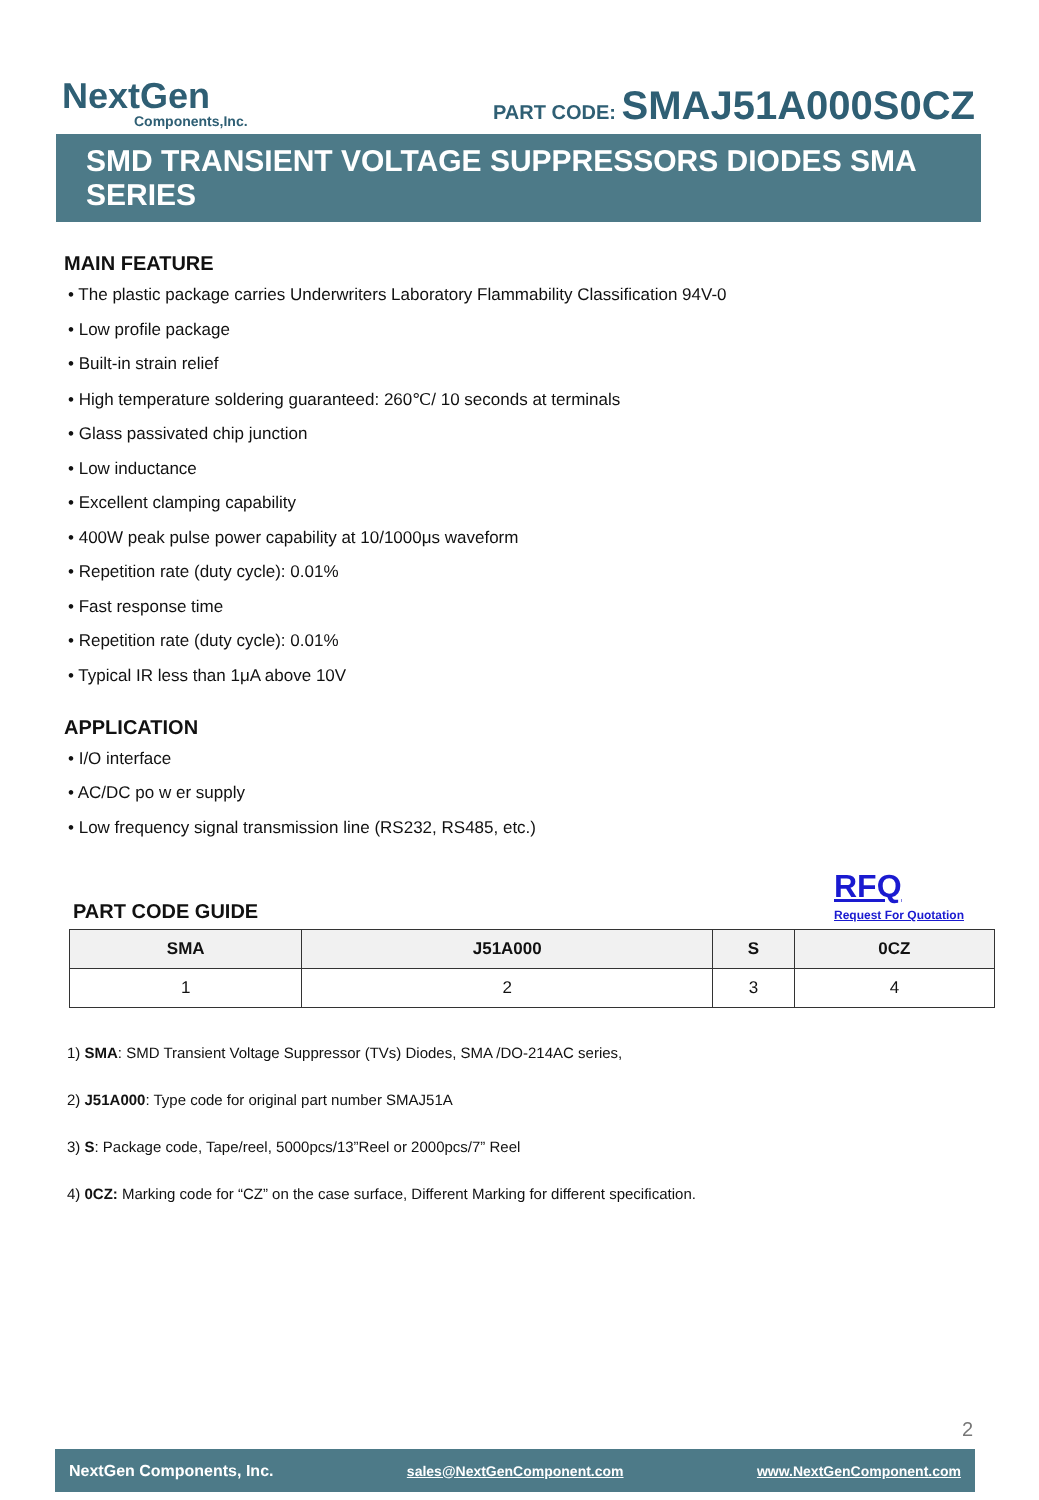NextGen
Components,Inc.
PART CODE: SMAJ51A000S0CZ
SMD TRANSIENT VOLTAGE SUPPRESSORS DIODES SMA SERIES
MAIN FEATURE
• The plastic package carries Underwriters Laboratory Flammability Classification 94V-0
• Low profile package
• Built-in strain relief
• High temperature soldering guaranteed: 260℃/ 10 seconds at terminals
• Glass passivated chip junction
• Low inductance
• Excellent clamping capability
• 400W peak pulse power capability at 10/1000μs waveform
• Repetition rate (duty cycle): 0.01%
• Fast response time
• Repetition rate (duty cycle): 0.01%
• Typical IR less than 1μA above 10V
APPLICATION
• I/O interface
• AC/DC po w er supply
• Low frequency signal transmission line (RS232, RS485, etc.)
PART CODE GUIDE
RFQ
Request For Quotation
| SMA | J51A000 | S | 0CZ |
| --- | --- | --- | --- |
| 1 | 2 | 3 | 4 |
1) SMA: SMD Transient Voltage Suppressor (TVs) Diodes, SMA /DO-214AC series,
2) J51A000: Type code for original part number SMAJ51A
3) S: Package code, Tape/reel, 5000pcs/13”Reel or 2000pcs/7” Reel
4) 0CZ: Marking code for “CZ” on the case surface, Different Marking for different specification.
2
NextGen Components, Inc. sales@NextGenComponent.com www.NextGenComponent.com